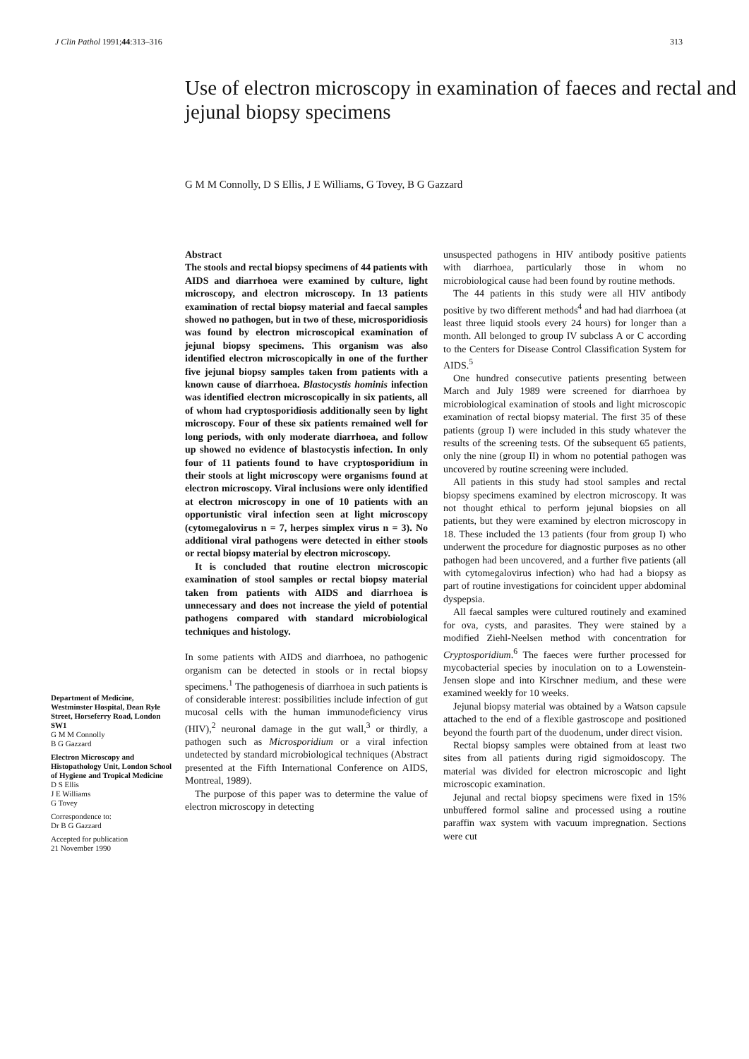J Clin Pathol 1991;44:313–316 313
Use of electron microscopy in examination of faeces and rectal and jejunal biopsy specimens
G M M Connolly, D S Ellis, J E Williams, G Tovey, B G Gazzard
Department of Medicine, Westminster Hospital, Dean Ryle Street, Horseferry Road, London SW1
G M M Connolly
B G Gazzard
Electron Microscopy and Histopathology Unit, London School of Hygiene and Tropical Medicine
D S Ellis
J E Williams
G Tovey
Correspondence to:
Dr B G Gazzard
Accepted for publication
21 November 1990
Abstract
The stools and rectal biopsy specimens of 44 patients with AIDS and diarrhoea were examined by culture, light microscopy, and electron microscopy. In 13 patients examination of rectal biopsy material and faecal samples showed no pathogen, but in two of these, microsporidiosis was found by electron microscopical examination of jejunal biopsy specimens. This organism was also identified electron microscopically in one of the further five jejunal biopsy samples taken from patients with a known cause of diarrhoea. Blastocystis hominis infection was identified electron microscopically in six patients, all of whom had cryptosporidiosis additionally seen by light microscopy. Four of these six patients remained well for long periods, with only moderate diarrhoea, and follow up showed no evidence of blastocystis infection. In only four of 11 patients found to have cryptosporidium in their stools at light microscopy were organisms found at electron microscopy. Viral inclusions were only identified at electron microscopy in one of 10 patients with an opportunistic viral infection seen at light microscopy (cytomegalovirus n = 7, herpes simplex virus n = 3). No additional viral pathogens were detected in either stools or rectal biopsy material by electron microscopy.
It is concluded that routine electron microscopic examination of stool samples or rectal biopsy material taken from patients with AIDS and diarrhoea is unnecessary and does not increase the yield of potential pathogens compared with standard microbiological techniques and histology.
In some patients with AIDS and diarrhoea, no pathogenic organism can be detected in stools or in rectal biopsy specimens.<sup>1</sup> The pathogenesis of diarrhoea in such patients is of considerable interest: possibilities include infection of gut mucosal cells with the human immunodeficiency virus (HIV),<sup>2</sup> neuronal damage in the gut wall,<sup>3</sup> or thirdly, a pathogen such as Microsporidium or a viral infection undetected by standard microbiological techniques (Abstract presented at the Fifth International Conference on AIDS, Montreal, 1989).
The purpose of this paper was to determine the value of electron microscopy in detecting
unsuspected pathogens in HIV antibody positive patients with diarrhoea, particularly those in whom no microbiological cause had been found by routine methods.
The 44 patients in this study were all HIV antibody positive by two different methods<sup>4</sup> and had had diarrhoea (at least three liquid stools every 24 hours) for longer than a month. All belonged to group IV subclass A or C according to the Centers for Disease Control Classification System for AIDS.<sup>5</sup>
One hundred consecutive patients presenting between March and July 1989 were screened for diarrhoea by microbiological examination of stools and light microscopic examination of rectal biopsy material. The first 35 of these patients (group I) were included in this study whatever the results of the screening tests. Of the subsequent 65 patients, only the nine (group II) in whom no potential pathogen was uncovered by routine screening were included.
All patients in this study had stool samples and rectal biopsy specimens examined by electron microscopy. It was not thought ethical to perform jejunal biopsies on all patients, but they were examined by electron microscopy in 18. These included the 13 patients (four from group I) who underwent the procedure for diagnostic purposes as no other pathogen had been uncovered, and a further five patients (all with cytomegalovirus infection) who had had a biopsy as part of routine investigations for coincident upper abdominal dyspepsia.
All faecal samples were cultured routinely and examined for ova, cysts, and parasites. They were stained by a modified Ziehl-Neelsen method with concentration for Cryptosporidium.<sup>6</sup> The faeces were further processed for mycobacterial species by inoculation on to a Lowenstein-Jensen slope and into Kirschner medium, and these were examined weekly for 10 weeks.
Jejunal biopsy material was obtained by a Watson capsule attached to the end of a flexible gastroscope and positioned beyond the fourth part of the duodenum, under direct vision.
Rectal biopsy samples were obtained from at least two sites from all patients during rigid sigmoidoscopy. The material was divided for electron microscopic and light microscopic examination.
Jejunal and rectal biopsy specimens were fixed in 15% unbuffered formol saline and processed using a routine paraffin wax system with vacuum impregnation. Sections were cut